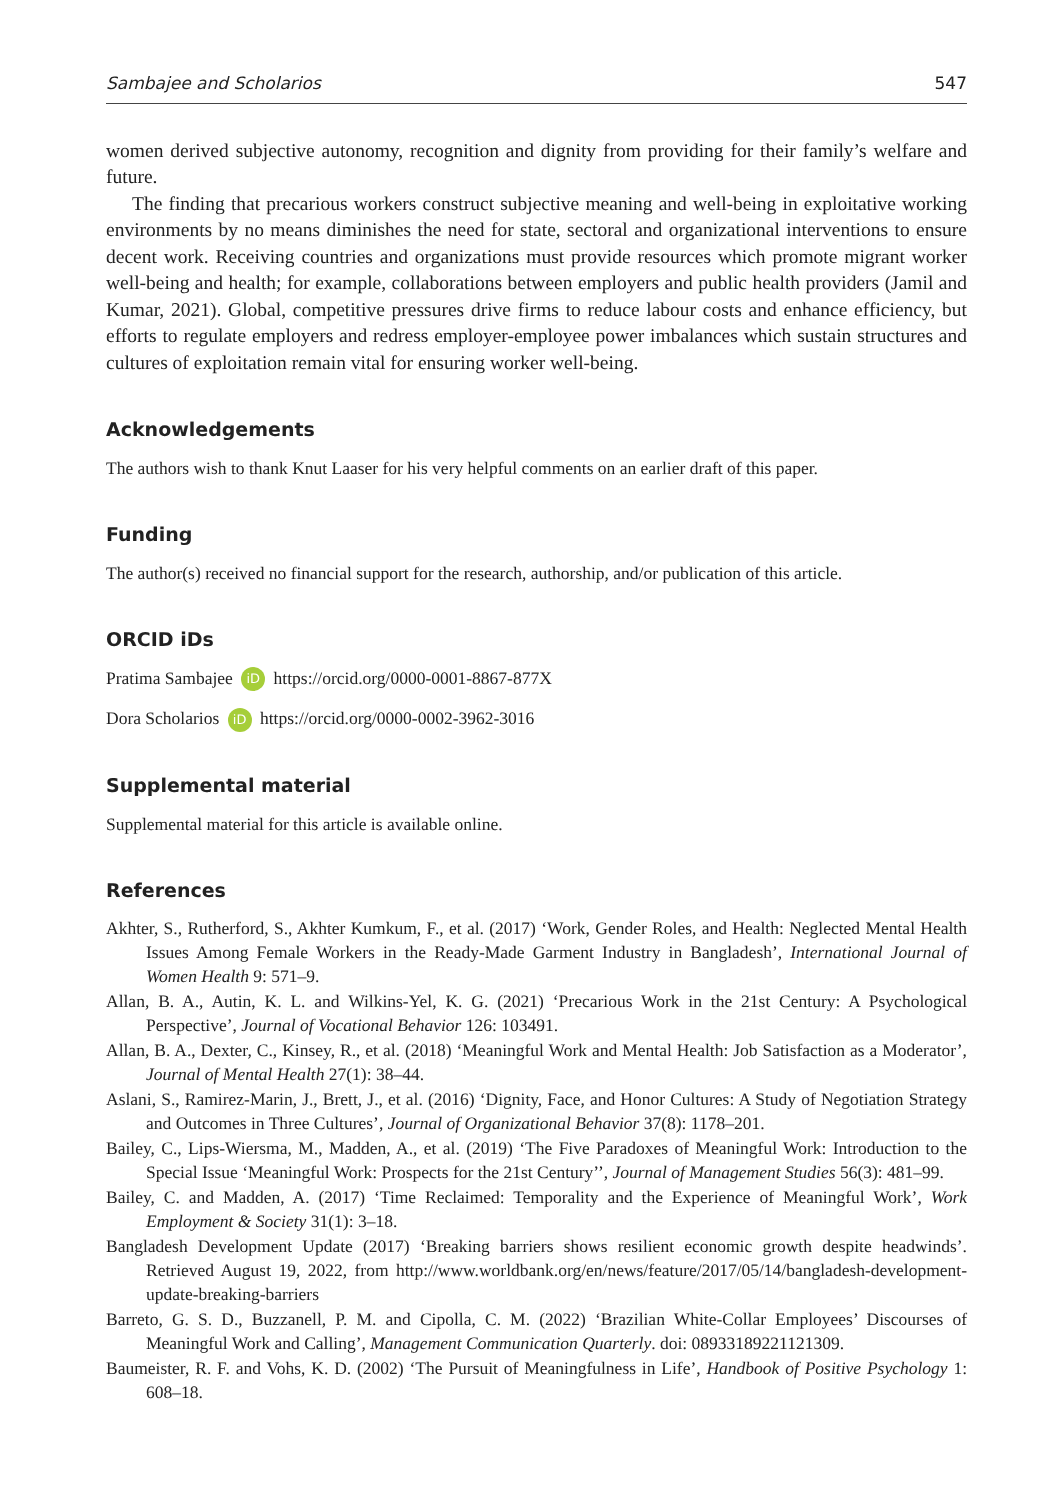Sambajee and Scholarios 547
women derived subjective autonomy, recognition and dignity from providing for their family’s welfare and future.
The finding that precarious workers construct subjective meaning and well-being in exploitative working environments by no means diminishes the need for state, sectoral and organizational interventions to ensure decent work. Receiving countries and organizations must provide resources which promote migrant worker well-being and health; for example, collaborations between employers and public health providers (Jamil and Kumar, 2021). Global, competitive pressures drive firms to reduce labour costs and enhance efficiency, but efforts to regulate employers and redress employer-employee power imbalances which sustain structures and cultures of exploitation remain vital for ensuring worker well-being.
Acknowledgements
The authors wish to thank Knut Laaser for his very helpful comments on an earlier draft of this paper.
Funding
The author(s) received no financial support for the research, authorship, and/or publication of this article.
ORCID iDs
Pratima Sambajee iD https://orcid.org/0000-0001-8867-877X
Dora Scholarios iD https://orcid.org/0000-0002-3962-3016
Supplemental material
Supplemental material for this article is available online.
References
Akhter, S., Rutherford, S., Akhter Kumkum, F., et al. (2017) ‘Work, Gender Roles, and Health: Neglected Mental Health Issues Among Female Workers in the Ready-Made Garment Industry in Bangladesh’, International Journal of Women Health 9: 571–9.
Allan, B. A., Autin, K. L. and Wilkins-Yel, K. G. (2021) ‘Precarious Work in the 21st Century: A Psychological Perspective’, Journal of Vocational Behavior 126: 103491.
Allan, B. A., Dexter, C., Kinsey, R., et al. (2018) ‘Meaningful Work and Mental Health: Job Satisfaction as a Moderator’, Journal of Mental Health 27(1): 38–44.
Aslani, S., Ramirez-Marin, J., Brett, J., et al. (2016) ‘Dignity, Face, and Honor Cultures: A Study of Negotiation Strategy and Outcomes in Three Cultures’, Journal of Organizational Behavior 37(8): 1178–201.
Bailey, C., Lips-Wiersma, M., Madden, A., et al. (2019) ‘The Five Paradoxes of Meaningful Work: Introduction to the Special Issue ‘Meaningful Work: Prospects for the 21st Century’’, Journal of Management Studies 56(3): 481–99.
Bailey, C. and Madden, A. (2017) ‘Time Reclaimed: Temporality and the Experience of Meaningful Work’, Work Employment & Society 31(1): 3–18.
Bangladesh Development Update (2017) ‘Breaking barriers shows resilient economic growth despite headwinds’. Retrieved August 19, 2022, from http://www.worldbank.org/en/news/feature/2017/05/14/bangladesh-development-update-breaking-barriers
Barreto, G. S. D., Buzzanell, P. M. and Cipolla, C. M. (2022) ‘Brazilian White-Collar Employees’ Discourses of Meaningful Work and Calling’, Management Communication Quarterly. doi: 08933189221121309.
Baumeister, R. F. and Vohs, K. D. (2002) ‘The Pursuit of Meaningfulness in Life’, Handbook of Positive Psychology 1: 608–18.